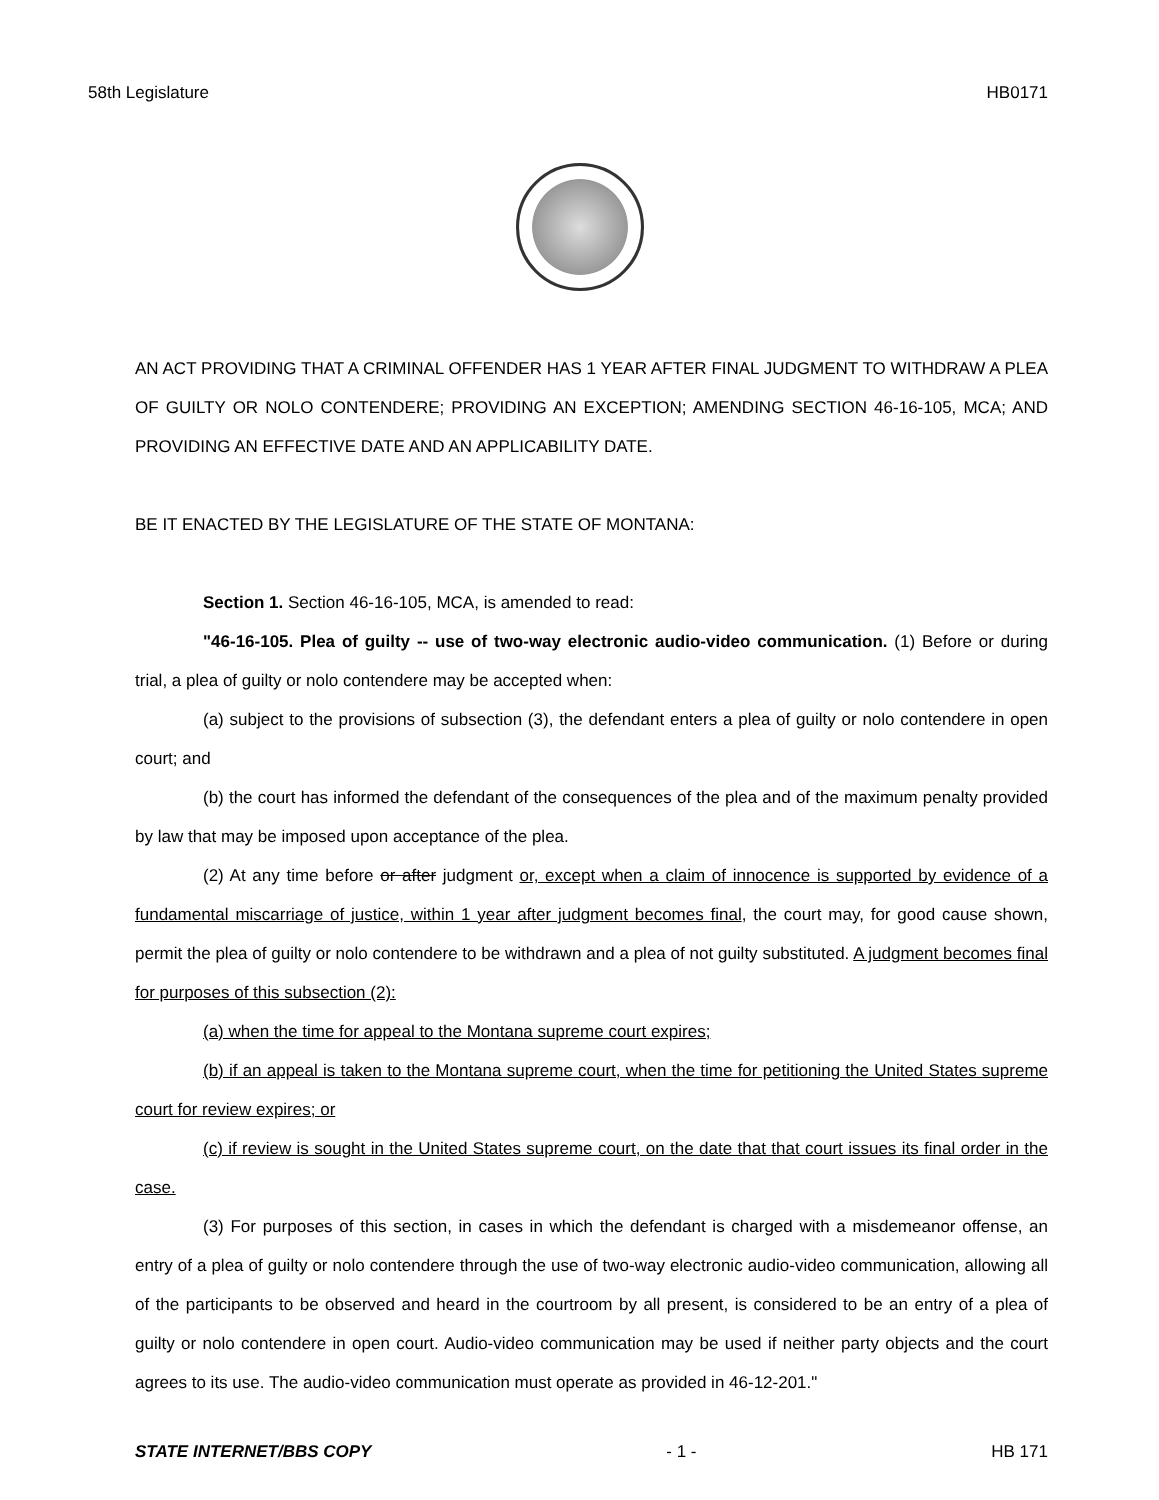58th Legislature HB0171
AN ACT PROVIDING THAT A CRIMINAL OFFENDER HAS 1 YEAR AFTER FINAL JUDGMENT TO WITHDRAW A PLEA OF GUILTY OR NOLO CONTENDERE; PROVIDING AN EXCEPTION; AMENDING SECTION 46-16-105, MCA; AND PROVIDING AN EFFECTIVE DATE AND AN APPLICABILITY DATE.
BE IT ENACTED BY THE LEGISLATURE OF THE STATE OF MONTANA:
Section 1. Section 46-16-105, MCA, is amended to read:
"46-16-105. Plea of guilty -- use of two-way electronic audio-video communication. (1) Before or during trial, a plea of guilty or nolo contendere may be accepted when:
(a) subject to the provisions of subsection (3), the defendant enters a plea of guilty or nolo contendere in open court; and
(b) the court has informed the defendant of the consequences of the plea and of the maximum penalty provided by law that may be imposed upon acceptance of the plea.
(2) At any time before or after judgment or, except when a claim of innocence is supported by evidence of a fundamental miscarriage of justice, within 1 year after judgment becomes final, the court may, for good cause shown, permit the plea of guilty or nolo contendere to be withdrawn and a plea of not guilty substituted. A judgment becomes final for purposes of this subsection (2):
(a) when the time for appeal to the Montana supreme court expires;
(b) if an appeal is taken to the Montana supreme court, when the time for petitioning the United States supreme court for review expires; or
(c) if review is sought in the United States supreme court, on the date that that court issues its final order in the case.
(3) For purposes of this section, in cases in which the defendant is charged with a misdemeanor offense, an entry of a plea of guilty or nolo contendere through the use of two-way electronic audio-video communication, allowing all of the participants to be observed and heard in the courtroom by all present, is considered to be an entry of a plea of guilty or nolo contendere in open court. Audio-video communication may be used if neither party objects and the court agrees to its use. The audio-video communication must operate as provided in 46-12-201."
STATE INTERNET/BBS COPY - 1 - HB 171